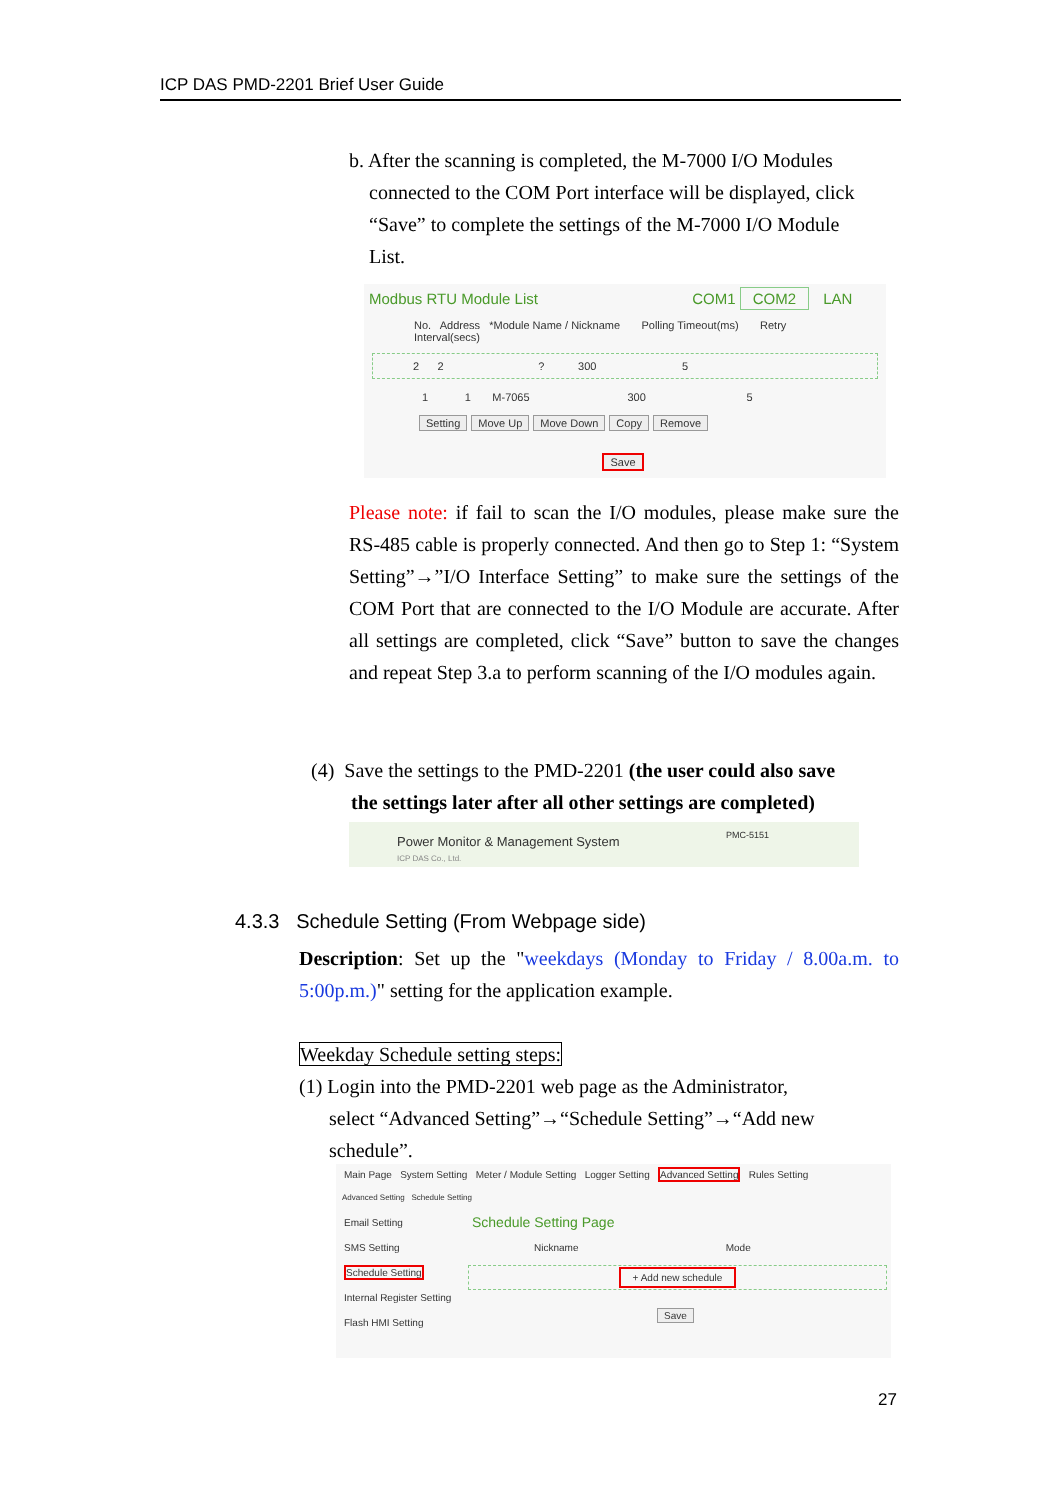ICP DAS PMD-2201 Brief User Guide
b. After the scanning is completed, the M-7000 I/O Modules
connected to the COM Port interface will be displayed, click
“Save” to complete the settings of the M-7000 I/O Module
List.
Modbus RTU Module List COM1 COM2 LAN
No. Address *Module Name / Nickname Polling Timeout(ms) Retry Interval(secs)
2 2 ? 300 5
1 1 M-7065 300 5
Setting Move Up Move Down Copy Remove
Save
Please note: if fail to scan the I/O modules, please make sure the RS-485 cable is properly connected. And then go to Step 1: “System Setting”→”I/O Interface Setting” to make sure the settings of the COM Port that are connected to the I/O Module are accurate. After all settings are completed, click “Save” button to save the changes and repeat Step 3.a to perform scanning of the I/O modules again.
(4) Save the settings to the PMD-2201 (the user could also save
the settings later after all other settings are completed)
Power Monitor & Management System
ICP DAS Co., Ltd.
PMC-5151
4.3.3 Schedule Setting (From Webpage side)
Description: Set up the "weekdays (Monday to Friday / 8.00a.m. to 5:00p.m.)" setting for the application example.
Weekday Schedule setting steps:
(1) Login into the PMD-2201 web page as the Administrator,
select “Advanced Setting”→“Schedule Setting”→“Add new
schedule”.
Main Page System Setting Meter / Module Setting Logger Setting Advanced Setting Rules Setting
Advanced Setting Schedule Setting
Email Setting
SMS Setting
Schedule Setting
Internal Register Setting
Flash HMI Setting
Schedule Setting Page
Nickname Mode
+ Add new schedule
Save
27